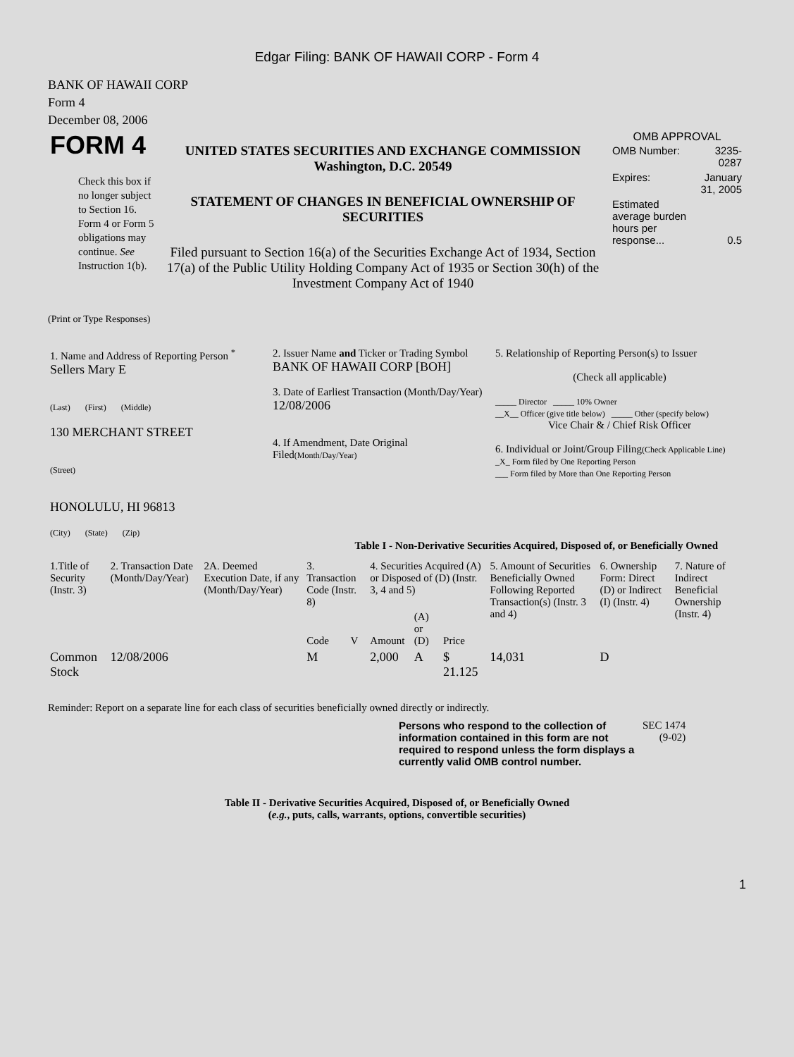Edgar Filing: BANK OF HAWAII CORP - Form 4
BANK OF HAWAII CORP
Form 4
December 08, 2006
| FORM 4 Check this box if no longer subject to Section 16. Form 4 or Form 5 obligations may continue. See Instruction 1(b). | UNITED STATES SECURITIES AND EXCHANGE COMMISSION Washington, D.C. 20549 STATEMENT OF CHANGES IN BENEFICIAL OWNERSHIP OF SECURITIES Filed pursuant to Section 16(a) of the Securities Exchange Act of 1934, Section 17(a) of the Public Utility Holding Company Act of 1935 or Section 30(h) of the Investment Company Act of 1940 | OMB APPROVAL / OMB Number: / 3235-0287 / / Expires: / January 31, 2005 / / Estimated average burden hours per response... / 0.5 / |
(Print or Type Responses)
| 1. Name and Address of Reporting Person <sup>*</sup> Sellers Mary E (Last) (First) (Middle) 130 MERCHANT STREET (Street) HONOLULU, HI 96813 (City) (State) (Zip) | 2. Issuer Name and Ticker or Trading Symbol BANK OF HAWAII CORP [BOH] 3. Date of Earliest Transaction (Month/Day/Year) 12/08/2006 4. If Amendment, Date Original Filed (Month/Day/Year) | 5. Relationship of Reporting Person(s) to Issuer (Check all applicable) _____ Director _____ 10% Owner __X__ Officer (give title below) _____ Other (specify below) Vice Chair & / Chief Risk Officer 6. Individual or Joint/Group Filing (Check Applicable Line) _X_ Form filed by One Reporting Person ___ Form filed by More than One Reporting Person |
Table I - Non-Derivative Securities Acquired, Disposed of, or Beneficially Owned
| 1.Title of Security (Instr. 3) | 2. Transaction Date (Month/Day/Year) | 2A. Deemed Execution Date, if any (Month/Day/Year) | 3. Transaction Code (Instr. 8) | | 4. Securities Acquired (A) or Disposed of (D) (Instr. 3, 4 and 5) | | | 5. Amount of Securities Beneficially Owned Following Reported Transaction(s) (Instr. 3 and 4) | 6. Ownership Form: Direct (D) or Indirect (I) (Instr. 4) | 7. Nature of Indirect Beneficial Ownership (Instr. 4) |
| --- | --- | --- | --- | --- | --- | --- | --- | --- | --- | --- |
| | | | Code | V | Amount | (A) or (D) | Price | | | |
| Common Stock | 12/08/2006 | | M | | 2,000 | A | $ 21.125 | 14,031 | D | |
Reminder: Report on a separate line for each class of securities beneficially owned directly or indirectly.
| Persons who respond to the collection of information contained in this form are not required to respond unless the form displays a currently valid OMB control number. | SEC 1474 (9-02) |
Table II - Derivative Securities Acquired, Disposed of, or Beneficially Owned
(e.g., puts, calls, warrants, options, convertible securities)
1